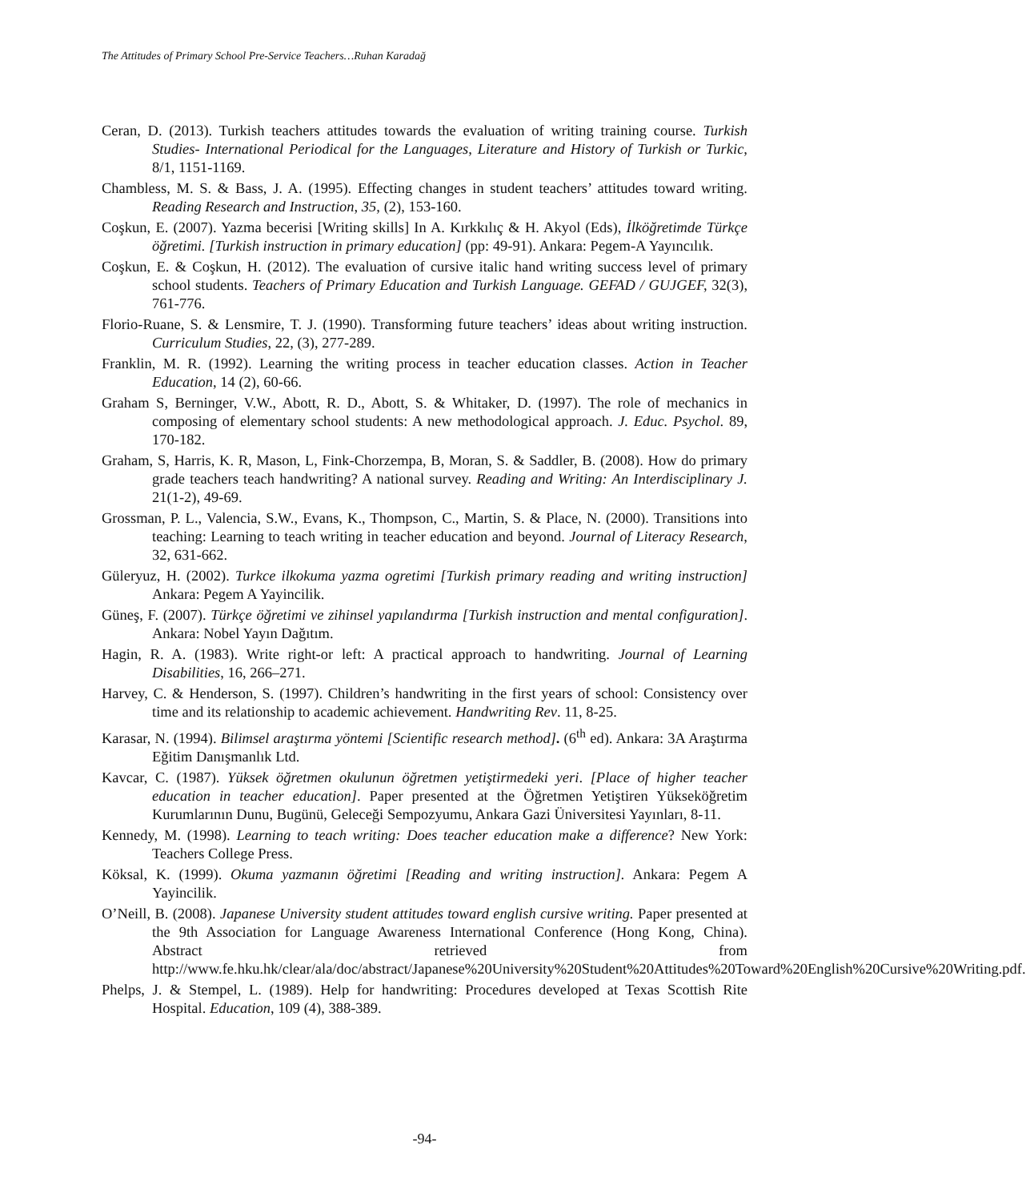The Attitudes of Primary School Pre-Service Teachers…Ruhan Karadağ
Ceran, D. (2013). Turkish teachers attitudes towards the evaluation of writing training course. Turkish Studies- International Periodical for the Languages, Literature and History of Turkish or Turkic, 8/1, 1151-1169.
Chambless, M. S. & Bass, J. A. (1995). Effecting changes in student teachers’ attitudes toward writing. Reading Research and Instruction, 35, (2), 153-160.
Coşkun, E. (2007). Yazma becerisi [Writing skills] In A. Kırkkılıç & H. Akyol (Eds), İlköğretimde Türkçe öğretimi. [Turkish instruction in primary education] (pp: 49-91). Ankara: Pegem-A Yayıncılık.
Coşkun, E. & Coşkun, H. (2012). The evaluation of cursive italic hand writing success level of primary school students. Teachers of Primary Education and Turkish Language. GEFAD / GUJGEF, 32(3), 761-776.
Florio-Ruane, S. & Lensmire, T. J. (1990). Transforming future teachers’ ideas about writing instruction. Curriculum Studies, 22, (3), 277-289.
Franklin, M. R. (1992). Learning the writing process in teacher education classes. Action in Teacher Education, 14 (2), 60-66.
Graham S, Berninger, V.W., Abott, R. D., Abott, S. & Whitaker, D. (1997). The role of mechanics in composing of elementary school students: A new methodological approach. J. Educ. Psychol. 89, 170-182.
Graham, S, Harris, K. R, Mason, L, Fink-Chorzempa, B, Moran, S. & Saddler, B. (2008). How do primary grade teachers teach handwriting? A national survey. Reading and Writing: An Interdisciplinary J. 21(1-2), 49-69.
Grossman, P. L., Valencia, S.W., Evans, K., Thompson, C., Martin, S. & Place, N. (2000). Transitions into teaching: Learning to teach writing in teacher education and beyond. Journal of Literacy Research, 32, 631-662.
Güleryuz, H. (2002). Turkce ilkokuma yazma ogretimi [Turkish primary reading and writing instruction] Ankara: Pegem A Yayincilik.
Güneş, F. (2007). Türkçe öğretimi ve zihinsel yapılandırma [Turkish instruction and mental configuration]. Ankara: Nobel Yayın Dağıtım.
Hagin, R. A. (1983). Write right-or left: A practical approach to handwriting. Journal of Learning Disabilities, 16, 266–271.
Harvey, C. & Henderson, S. (1997). Children’s handwriting in the first years of school: Consistency over time and its relationship to academic achievement. Handwriting Rev. 11, 8-25.
Karasar, N. (1994). Bilimsel araştırma yöntemi [Scientific research method]. (6<sup>th</sup> ed). Ankara: 3A Araştırma Eğitim Danışmanlık Ltd.
Kavcar, C. (1987). Yüksek öğretmen okulunun öğretmen yetiştirmedeki yeri. [Place of higher teacher education in teacher education]. Paper presented at the Öğretmen Yetiştiren Yükseköğretim Kurumlarının Dunu, Bugünü, Geleceği Sempozyumu, Ankara Gazi Üniversitesi Yayınları, 8-11.
Kennedy, M. (1998). Learning to teach writing: Does teacher education make a difference? New York: Teachers College Press.
Köksal, K. (1999). Okuma yazmanın öğretimi [Reading and writing instruction]. Ankara: Pegem A Yayincilik.
O’Neill, B. (2008). Japanese University student attitudes toward english cursive writing. Paper presented at the 9th Association for Language Awareness International Conference (Hong Kong, China). Abstract retrieved from http://www.fe.hku.hk/clear/ala/doc/abstract/Japanese%20University%20Student%20Attitudes%20Toward%20English%20Cursive%20Writing.pdf.
Phelps, J. & Stempel, L. (1989). Help for handwriting: Procedures developed at Texas Scottish Rite Hospital. Education, 109 (4), 388-389.
-94-